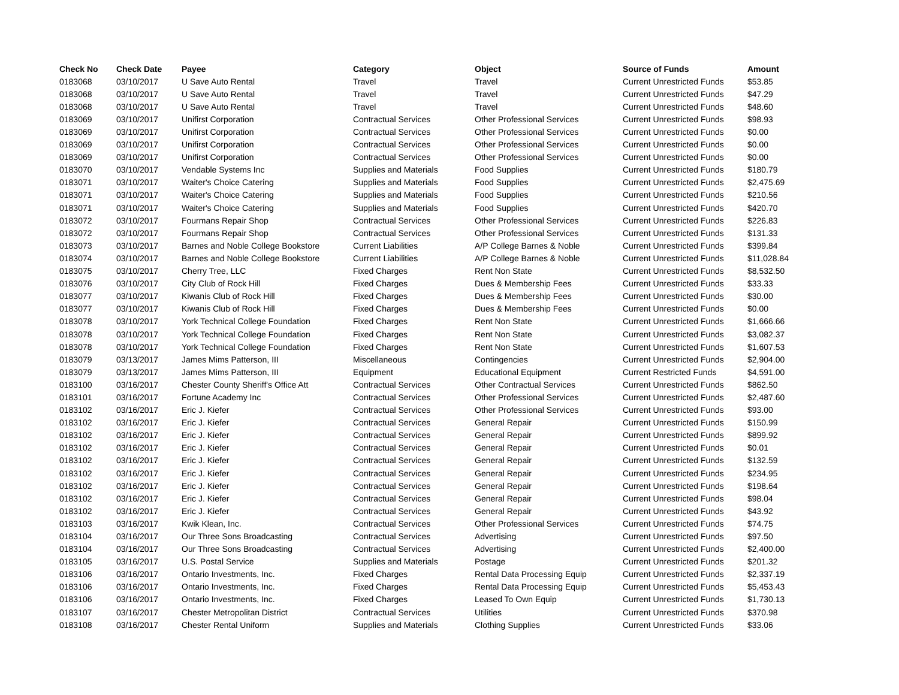| Check No | Check Date | Payee | Category | Object | Source of Funds | Amount |
| --- | --- | --- | --- | --- | --- | --- |
| 0183068 | 03/10/2017 | U Save Auto Rental | Travel | Travel | Current Unrestricted Funds | $53.85 |
| 0183068 | 03/10/2017 | U Save Auto Rental | Travel | Travel | Current Unrestricted Funds | $47.29 |
| 0183068 | 03/10/2017 | U Save Auto Rental | Travel | Travel | Current Unrestricted Funds | $48.60 |
| 0183069 | 03/10/2017 | Unifirst Corporation | Contractual Services | Other Professional Services | Current Unrestricted Funds | $98.93 |
| 0183069 | 03/10/2017 | Unifirst Corporation | Contractual Services | Other Professional Services | Current Unrestricted Funds | $0.00 |
| 0183069 | 03/10/2017 | Unifirst Corporation | Contractual Services | Other Professional Services | Current Unrestricted Funds | $0.00 |
| 0183069 | 03/10/2017 | Unifirst Corporation | Contractual Services | Other Professional Services | Current Unrestricted Funds | $0.00 |
| 0183070 | 03/10/2017 | Vendable Systems Inc | Supplies and Materials | Food Supplies | Current Unrestricted Funds | $180.79 |
| 0183071 | 03/10/2017 | Waiter's Choice Catering | Supplies and Materials | Food Supplies | Current Unrestricted Funds | $2,475.69 |
| 0183071 | 03/10/2017 | Waiter's Choice Catering | Supplies and Materials | Food Supplies | Current Unrestricted Funds | $210.56 |
| 0183071 | 03/10/2017 | Waiter's Choice Catering | Supplies and Materials | Food Supplies | Current Unrestricted Funds | $420.70 |
| 0183072 | 03/10/2017 | Fourmans Repair Shop | Contractual Services | Other Professional Services | Current Unrestricted Funds | $226.83 |
| 0183072 | 03/10/2017 | Fourmans Repair Shop | Contractual Services | Other Professional Services | Current Unrestricted Funds | $131.33 |
| 0183073 | 03/10/2017 | Barnes and Noble College Bookstore | Current Liabilities | A/P College Barnes & Noble | Current Unrestricted Funds | $399.84 |
| 0183074 | 03/10/2017 | Barnes and Noble College Bookstore | Current Liabilities | A/P College Barnes & Noble | Current Unrestricted Funds | $11,028.84 |
| 0183075 | 03/10/2017 | Cherry Tree, LLC | Fixed Charges | Rent Non State | Current Unrestricted Funds | $8,532.50 |
| 0183076 | 03/10/2017 | City Club of Rock Hill | Fixed Charges | Dues & Membership Fees | Current Unrestricted Funds | $33.33 |
| 0183077 | 03/10/2017 | Kiwanis Club of Rock Hill | Fixed Charges | Dues & Membership Fees | Current Unrestricted Funds | $30.00 |
| 0183077 | 03/10/2017 | Kiwanis Club of Rock Hill | Fixed Charges | Dues & Membership Fees | Current Unrestricted Funds | $0.00 |
| 0183078 | 03/10/2017 | York Technical College Foundation | Fixed Charges | Rent Non State | Current Unrestricted Funds | $1,666.66 |
| 0183078 | 03/10/2017 | York Technical College Foundation | Fixed Charges | Rent Non State | Current Unrestricted Funds | $3,082.37 |
| 0183078 | 03/10/2017 | York Technical College Foundation | Fixed Charges | Rent Non State | Current Unrestricted Funds | $1,607.53 |
| 0183079 | 03/13/2017 | James Mims Patterson, III | Miscellaneous | Contingencies | Current Unrestricted Funds | $2,904.00 |
| 0183079 | 03/13/2017 | James Mims Patterson, III | Equipment | Educational Equipment | Current Restricted Funds | $4,591.00 |
| 0183100 | 03/16/2017 | Chester County Sheriff's Office Att | Contractual Services | Other Contractual Services | Current Unrestricted Funds | $862.50 |
| 0183101 | 03/16/2017 | Fortune Academy Inc | Contractual Services | Other Professional Services | Current Unrestricted Funds | $2,487.60 |
| 0183102 | 03/16/2017 | Eric J. Kiefer | Contractual Services | Other Professional Services | Current Unrestricted Funds | $93.00 |
| 0183102 | 03/16/2017 | Eric J. Kiefer | Contractual Services | General Repair | Current Unrestricted Funds | $150.99 |
| 0183102 | 03/16/2017 | Eric J. Kiefer | Contractual Services | General Repair | Current Unrestricted Funds | $899.92 |
| 0183102 | 03/16/2017 | Eric J. Kiefer | Contractual Services | General Repair | Current Unrestricted Funds | $0.01 |
| 0183102 | 03/16/2017 | Eric J. Kiefer | Contractual Services | General Repair | Current Unrestricted Funds | $132.59 |
| 0183102 | 03/16/2017 | Eric J. Kiefer | Contractual Services | General Repair | Current Unrestricted Funds | $234.95 |
| 0183102 | 03/16/2017 | Eric J. Kiefer | Contractual Services | General Repair | Current Unrestricted Funds | $198.64 |
| 0183102 | 03/16/2017 | Eric J. Kiefer | Contractual Services | General Repair | Current Unrestricted Funds | $98.04 |
| 0183102 | 03/16/2017 | Eric J. Kiefer | Contractual Services | General Repair | Current Unrestricted Funds | $43.92 |
| 0183103 | 03/16/2017 | Kwik Klean, Inc. | Contractual Services | Other Professional Services | Current Unrestricted Funds | $74.75 |
| 0183104 | 03/16/2017 | Our Three Sons Broadcasting | Contractual Services | Advertising | Current Unrestricted Funds | $97.50 |
| 0183104 | 03/16/2017 | Our Three Sons Broadcasting | Contractual Services | Advertising | Current Unrestricted Funds | $2,400.00 |
| 0183105 | 03/16/2017 | U.S. Postal Service | Supplies and Materials | Postage | Current Unrestricted Funds | $201.32 |
| 0183106 | 03/16/2017 | Ontario Investments, Inc. | Fixed Charges | Rental Data Processing Equip | Current Unrestricted Funds | $2,337.19 |
| 0183106 | 03/16/2017 | Ontario Investments, Inc. | Fixed Charges | Rental Data Processing Equip | Current Unrestricted Funds | $5,453.43 |
| 0183106 | 03/16/2017 | Ontario Investments, Inc. | Fixed Charges | Leased To Own Equip | Current Unrestricted Funds | $1,730.13 |
| 0183107 | 03/16/2017 | Chester Metropolitan District | Contractual Services | Utilities | Current Unrestricted Funds | $370.98 |
| 0183108 | 03/16/2017 | Chester Rental Uniform | Supplies and Materials | Clothing Supplies | Current Unrestricted Funds | $33.06 |